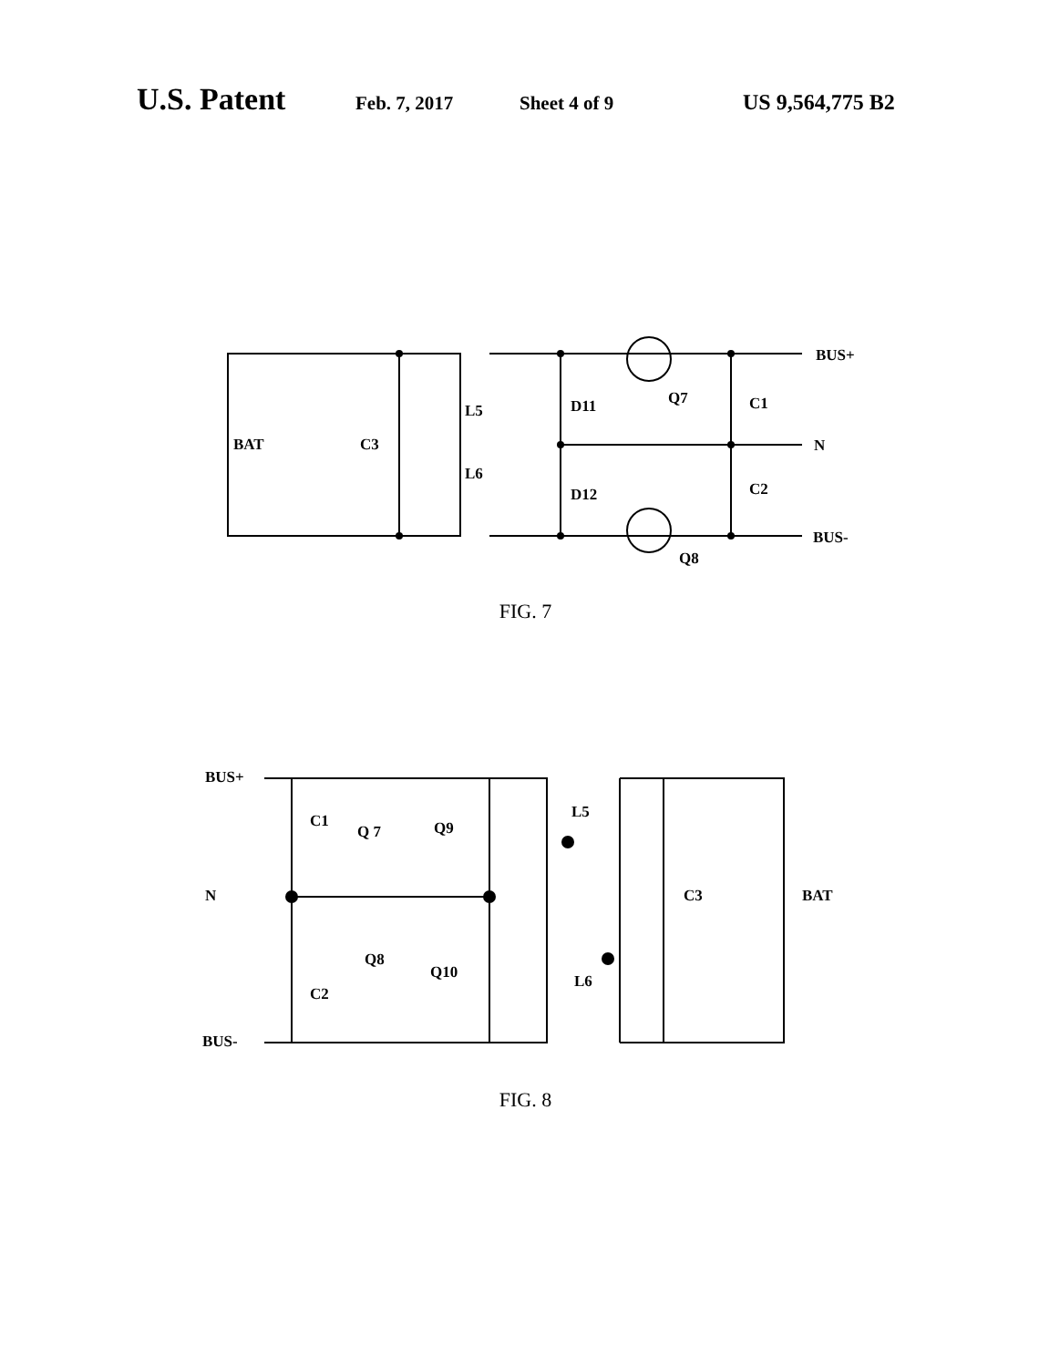U.S. Patent
Feb. 7, 2017 Sheet 4 of 9 US 9,564,775 B2
BAT
C3
L5
L6
D11
D12
Q7
Q8
C1
C2
BUS+
N
BUS-
FIG. 7
BUS+
N
BUS-
C1
C2
Q 7
Q8
Q9
Q10
L5
L6
C3
BAT
FIG. 8